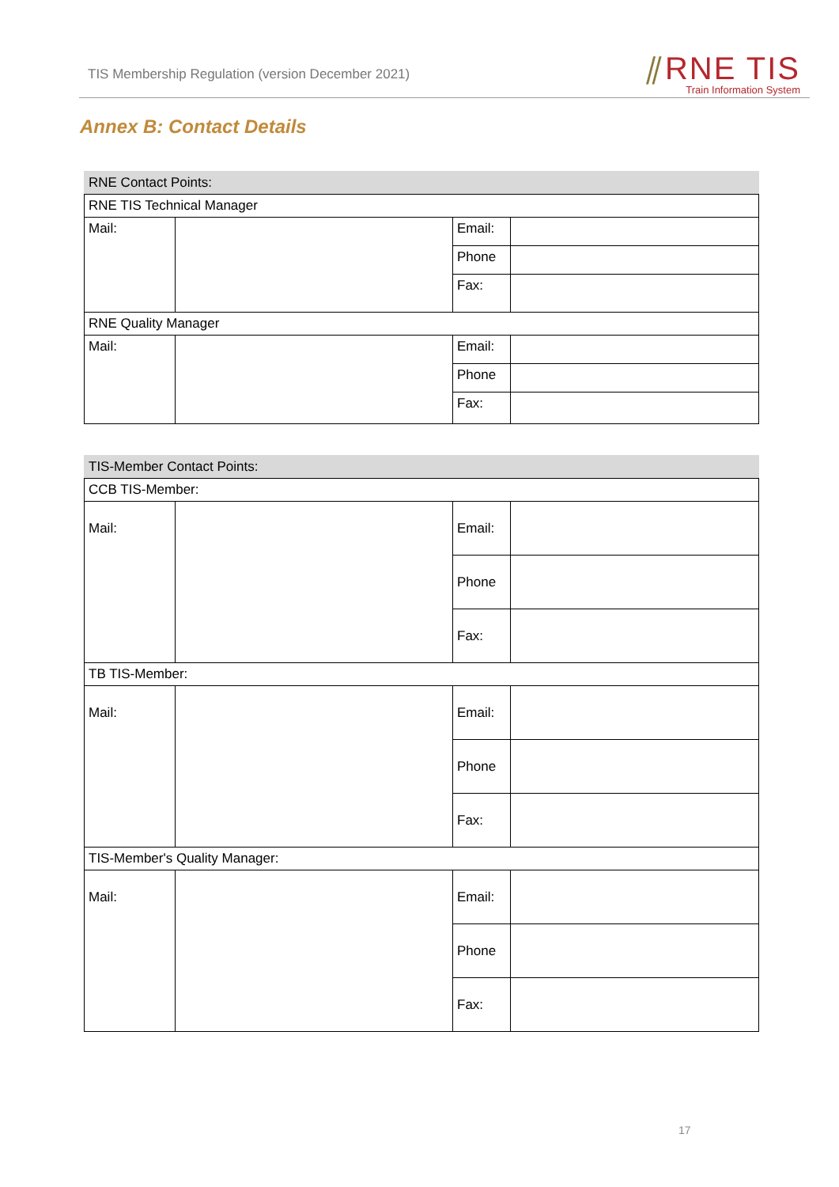TIS Membership Regulation (version December 2021)
⫽RNE TIS
Train Information System
Annex B: Contact Details
| RNE Contact Points: | | | |
| RNE TIS Technical Manager | | | |
| Mail: | | Email: | |
| | | Phone | |
| | | Fax: | |
| RNE Quality Manager | | | |
| Mail: | | Email: | |
| | | Phone | |
| | | Fax: | |
| TIS-Member Contact Points: | | | |
| CCB TIS-Member: | | | |
| Mail: | | Email: | |
| | | Phone | |
| | | Fax: | |
| TB TIS-Member: | | | |
| Mail: | | Email: | |
| | | Phone | |
| | | Fax: | |
| TIS-Member's Quality Manager: | | | |
| Mail: | | Email: | |
| | | Phone | |
| | | Fax: | |
17